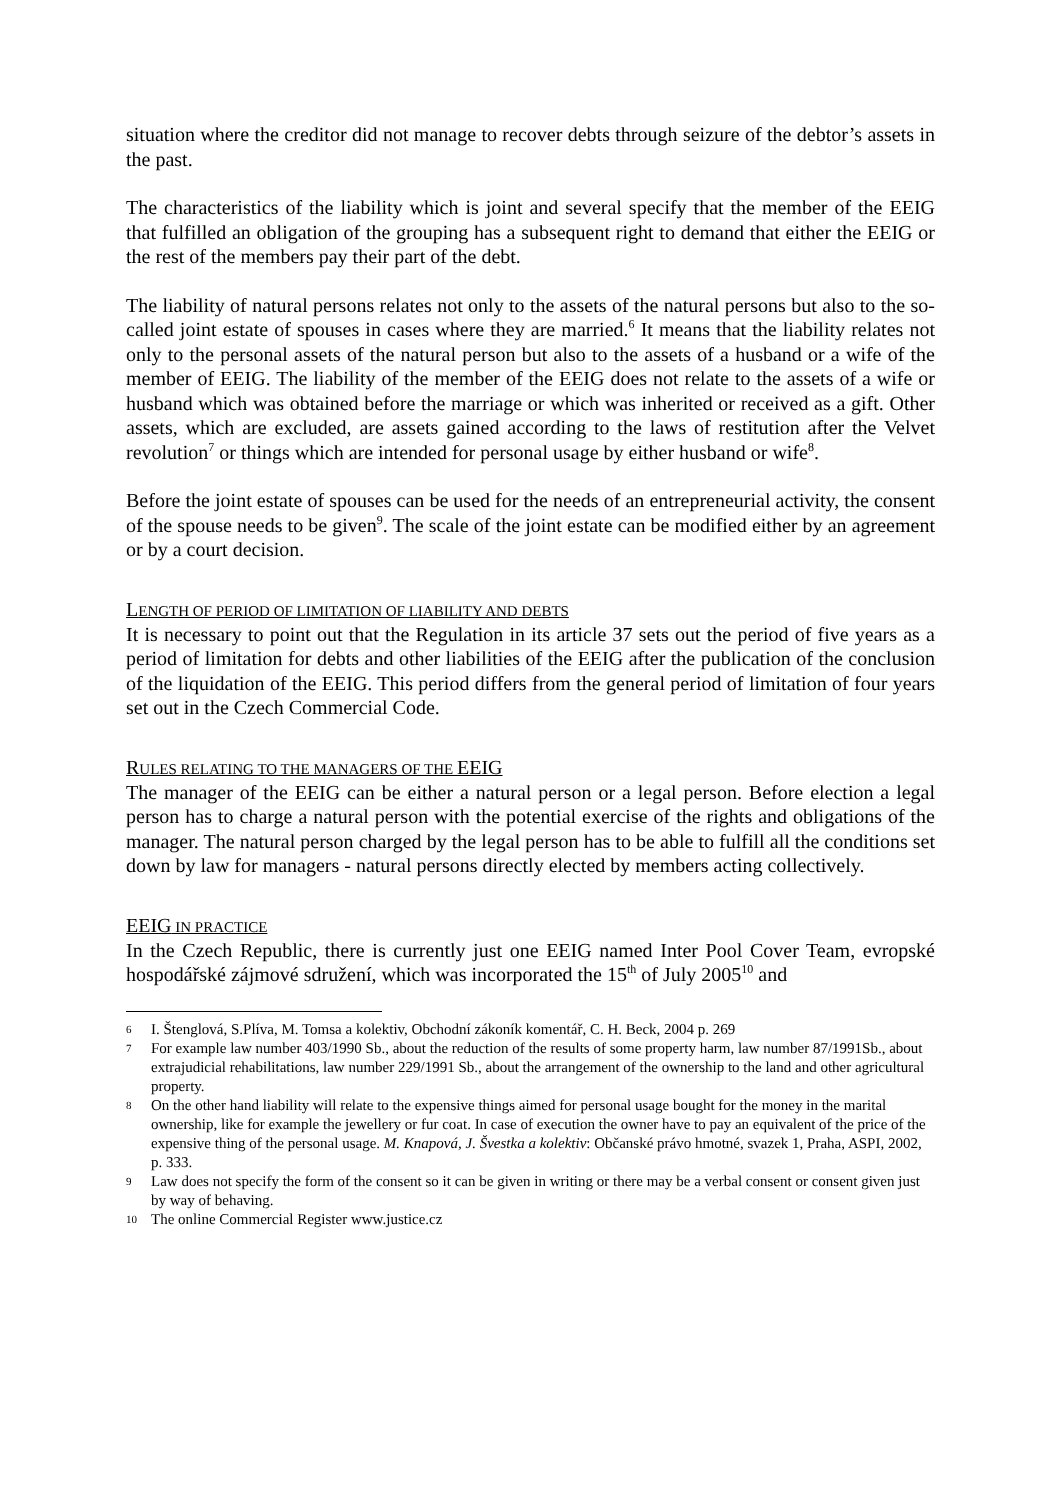situation where the creditor did not manage to recover debts through seizure of the debtor’s assets in the past.
The characteristics of the liability which is joint and several specify that the member of the EEIG that fulfilled an obligation of the grouping has a subsequent right to demand that either the EEIG or the rest of the members pay their part of the debt.
The liability of natural persons relates not only to the assets of the natural persons but also to the so-called joint estate of spouses in cases where they are married.<sup>6</sup> It means that the liability relates not only to the personal assets of the natural person but also to the assets of a husband or a wife of the member of EEIG. The liability of the member of the EEIG does not relate to the assets of a wife or husband which was obtained before the marriage or which was inherited or received as a gift. Other assets, which are excluded, are assets gained according to the laws of restitution after the Velvet revolution<sup>7</sup> or things which are intended for personal usage by either husband or wife<sup>8</sup>.
Before the joint estate of spouses can be used for the needs of an entrepreneurial activity, the consent of the spouse needs to be given<sup>9</sup>. The scale of the joint estate can be modified either by an agreement or by a court decision.
LENGTH OF PERIOD OF LIMITATION OF LIABILITY AND DEBTS
It is necessary to point out that the Regulation in its article 37 sets out the period of five years as a period of limitation for debts and other liabilities of the EEIG after the publication of the conclusion of the liquidation of the EEIG. This period differs from the general period of limitation of four years set out in the Czech Commercial Code.
RULES RELATING TO THE MANAGERS OF THE EEIG
The manager of the EEIG can be either a natural person or a legal person. Before election a legal person has to charge a natural person with the potential exercise of the rights and obligations of the manager. The natural person charged by the legal person has to be able to fulfill all the conditions set down by law for managers - natural persons directly elected by members acting collectively.
EEIG IN PRACTICE
In the Czech Republic, there is currently just one EEIG named Inter Pool Cover Team, evropské hospodářské zájmové sdružení, which was incorporated the 15<sup>th</sup> of July 2005<sup>10</sup> and
6 I. Štenglová, S.Plíva, M. Tomsa a kolektiv, Obchodní zákoník komentář, C. H. Beck, 2004 p. 269
7 For example law number 403/1990 Sb., about the reduction of the results of some property harm, law number 87/1991Sb., about extrajudicial rehabilitations, law number 229/1991 Sb., about the arrangement of the ownership to the land and other agricultural property.
8 On the other hand liability will relate to the expensive things aimed for personal usage bought for the money in the marital ownership, like for example the jewellery or fur coat. In case of execution the owner have to pay an equivalent of the price of the expensive thing of the personal usage. M. Knapová, J. Švestka a kolektiv: Občanské právo hmotné, svazek 1, Praha, ASPI, 2002, p. 333.
9 Law does not specify the form of the consent so it can be given in writing or there may be a verbal consent or consent given just by way of behaving.
10 The online Commercial Register www.justice.cz